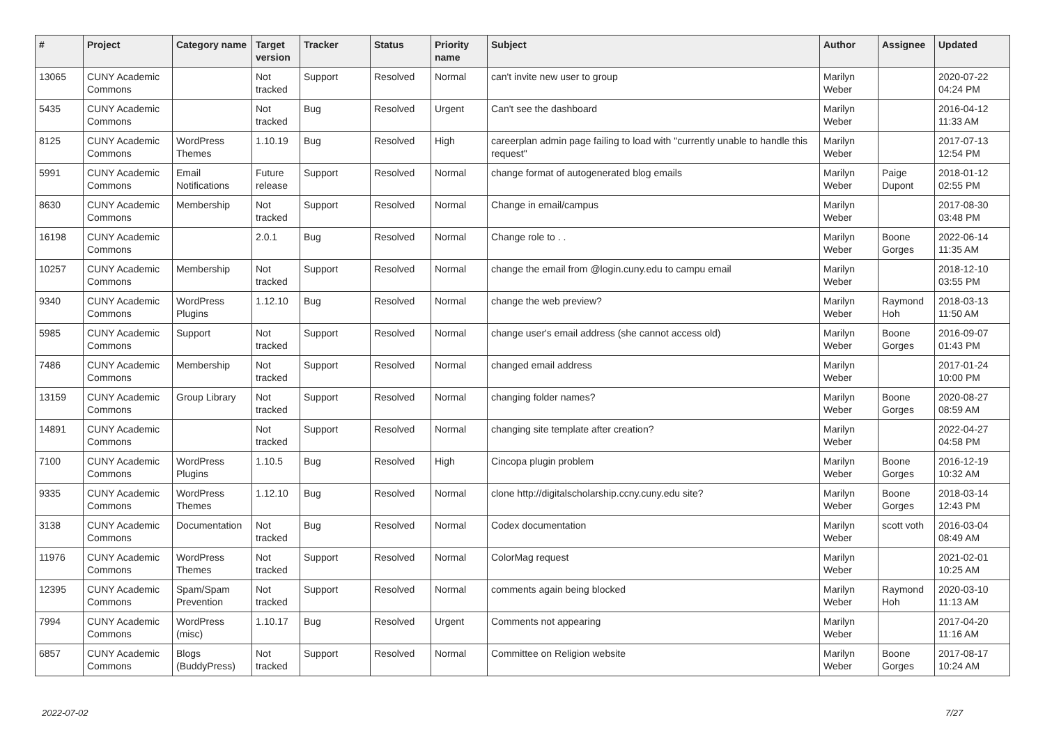| # | Project | Category name | Target version | Tracker | Status | Priority name | Subject | Author | Assignee | Updated |
| --- | --- | --- | --- | --- | --- | --- | --- | --- | --- | --- |
| 13065 | CUNY Academic Commons | | Not tracked | Support | Resolved | Normal | can't invite new user to group | Marilyn Weber | | 2020-07-22 04:24 PM |
| 5435 | CUNY Academic Commons | | Not tracked | Bug | Resolved | Urgent | Can't see the dashboard | Marilyn Weber | | 2016-04-12 11:33 AM |
| 8125 | CUNY Academic Commons | WordPress Themes | 1.10.19 | Bug | Resolved | High | careerplan admin page failing to load with "currently unable to handle this request" | Marilyn Weber | | 2017-07-13 12:54 PM |
| 5991 | CUNY Academic Commons | Email Notifications | Future release | Support | Resolved | Normal | change format of autogenerated blog emails | Marilyn Weber | Paige Dupont | 2018-01-12 02:55 PM |
| 8630 | CUNY Academic Commons | Membership | Not tracked | Support | Resolved | Normal | Change in email/campus | Marilyn Weber | | 2017-08-30 03:48 PM |
| 16198 | CUNY Academic Commons | | 2.0.1 | Bug | Resolved | Normal | Change role to . . | Marilyn Weber | Boone Gorges | 2022-06-14 11:35 AM |
| 10257 | CUNY Academic Commons | Membership | Not tracked | Support | Resolved | Normal | change the email from @login.cuny.edu to campu email | Marilyn Weber | | 2018-12-10 03:55 PM |
| 9340 | CUNY Academic Commons | WordPress Plugins | 1.12.10 | Bug | Resolved | Normal | change the web preview? | Marilyn Weber | Raymond Hoh | 2018-03-13 11:50 AM |
| 5985 | CUNY Academic Commons | Support | Not tracked | Support | Resolved | Normal | change user's email address (she cannot access old) | Marilyn Weber | Boone Gorges | 2016-09-07 01:43 PM |
| 7486 | CUNY Academic Commons | Membership | Not tracked | Support | Resolved | Normal | changed email address | Marilyn Weber | | 2017-01-24 10:00 PM |
| 13159 | CUNY Academic Commons | Group Library | Not tracked | Support | Resolved | Normal | changing folder names? | Marilyn Weber | Boone Gorges | 2020-08-27 08:59 AM |
| 14891 | CUNY Academic Commons | | Not tracked | Support | Resolved | Normal | changing site template after creation? | Marilyn Weber | | 2022-04-27 04:58 PM |
| 7100 | CUNY Academic Commons | WordPress Plugins | 1.10.5 | Bug | Resolved | High | Cincopa plugin problem | Marilyn Weber | Boone Gorges | 2016-12-19 10:32 AM |
| 9335 | CUNY Academic Commons | WordPress Themes | 1.12.10 | Bug | Resolved | Normal | clone http://digitalscholarship.ccny.cuny.edu site? | Marilyn Weber | Boone Gorges | 2018-03-14 12:43 PM |
| 3138 | CUNY Academic Commons | Documentation | Not tracked | Bug | Resolved | Normal | Codex documentation | Marilyn Weber | scott voth | 2016-03-04 08:49 AM |
| 11976 | CUNY Academic Commons | WordPress Themes | Not tracked | Support | Resolved | Normal | ColorMag request | Marilyn Weber | | 2021-02-01 10:25 AM |
| 12395 | CUNY Academic Commons | Spam/Spam Prevention | Not tracked | Support | Resolved | Normal | comments again being blocked | Marilyn Weber | Raymond Hoh | 2020-03-10 11:13 AM |
| 7994 | CUNY Academic Commons | WordPress (misc) | 1.10.17 | Bug | Resolved | Urgent | Comments not appearing | Marilyn Weber | | 2017-04-20 11:16 AM |
| 6857 | CUNY Academic Commons | Blogs (BuddyPress) | Not tracked | Support | Resolved | Normal | Committee on Religion website | Marilyn Weber | Boone Gorges | 2017-08-17 10:24 AM |
2022-07-02 7/27